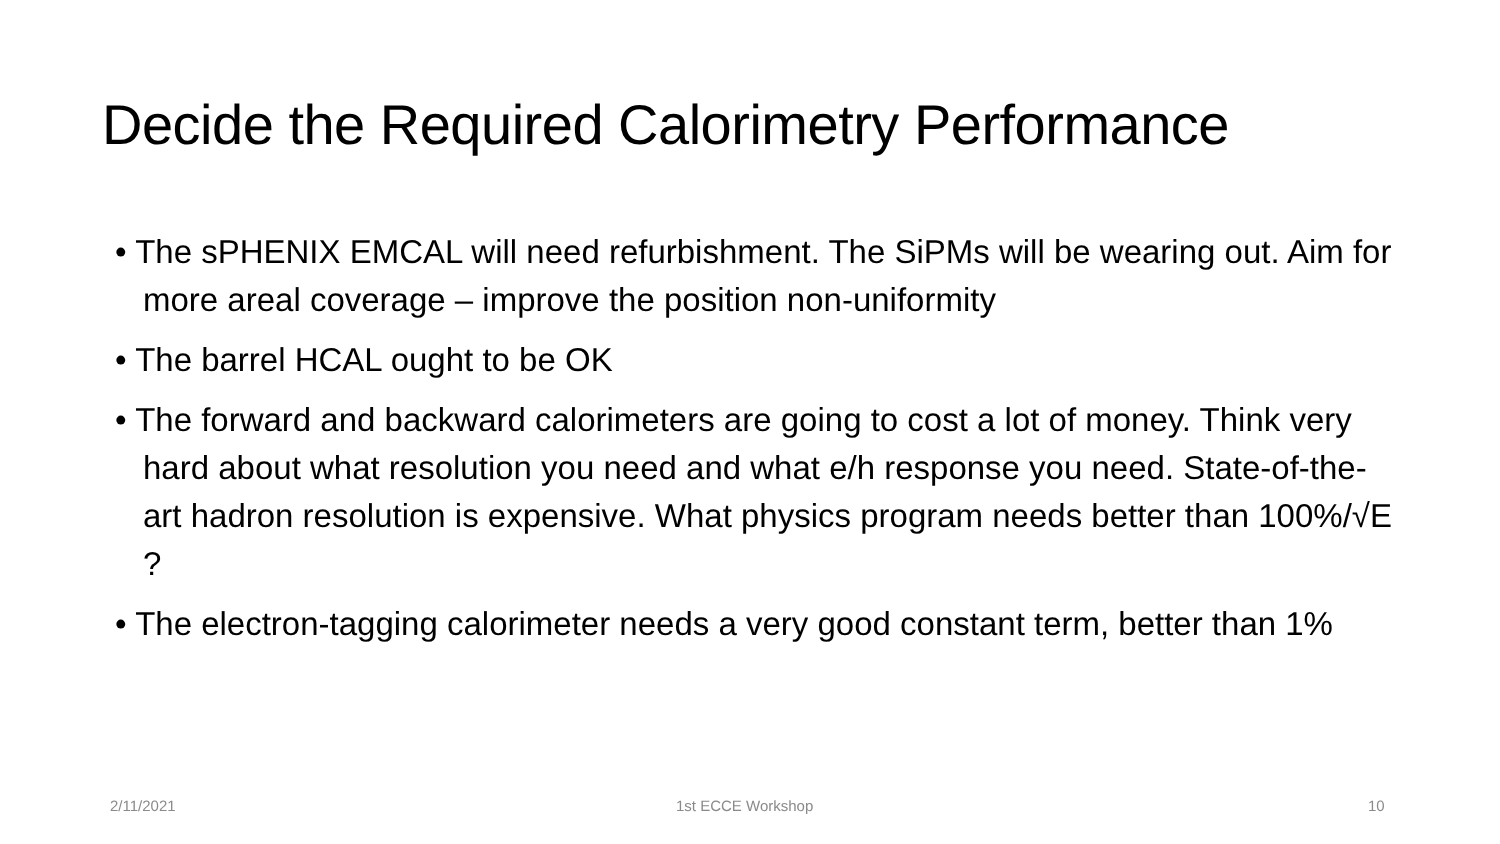Decide the Required Calorimetry Performance
• The sPHENIX EMCAL will need refurbishment. The SiPMs will be wearing out. Aim for more areal coverage – improve the position non-uniformity
• The barrel HCAL ought to be OK
• The forward and backward calorimeters are going to cost a lot of money. Think very hard about what resolution you need and what e/h response you need. State-of-the-art hadron resolution is expensive. What physics program needs better than 100%/√E ?
• The electron-tagging calorimeter needs a very good constant term, better than 1%
2/11/2021 1st ECCE Workshop 10